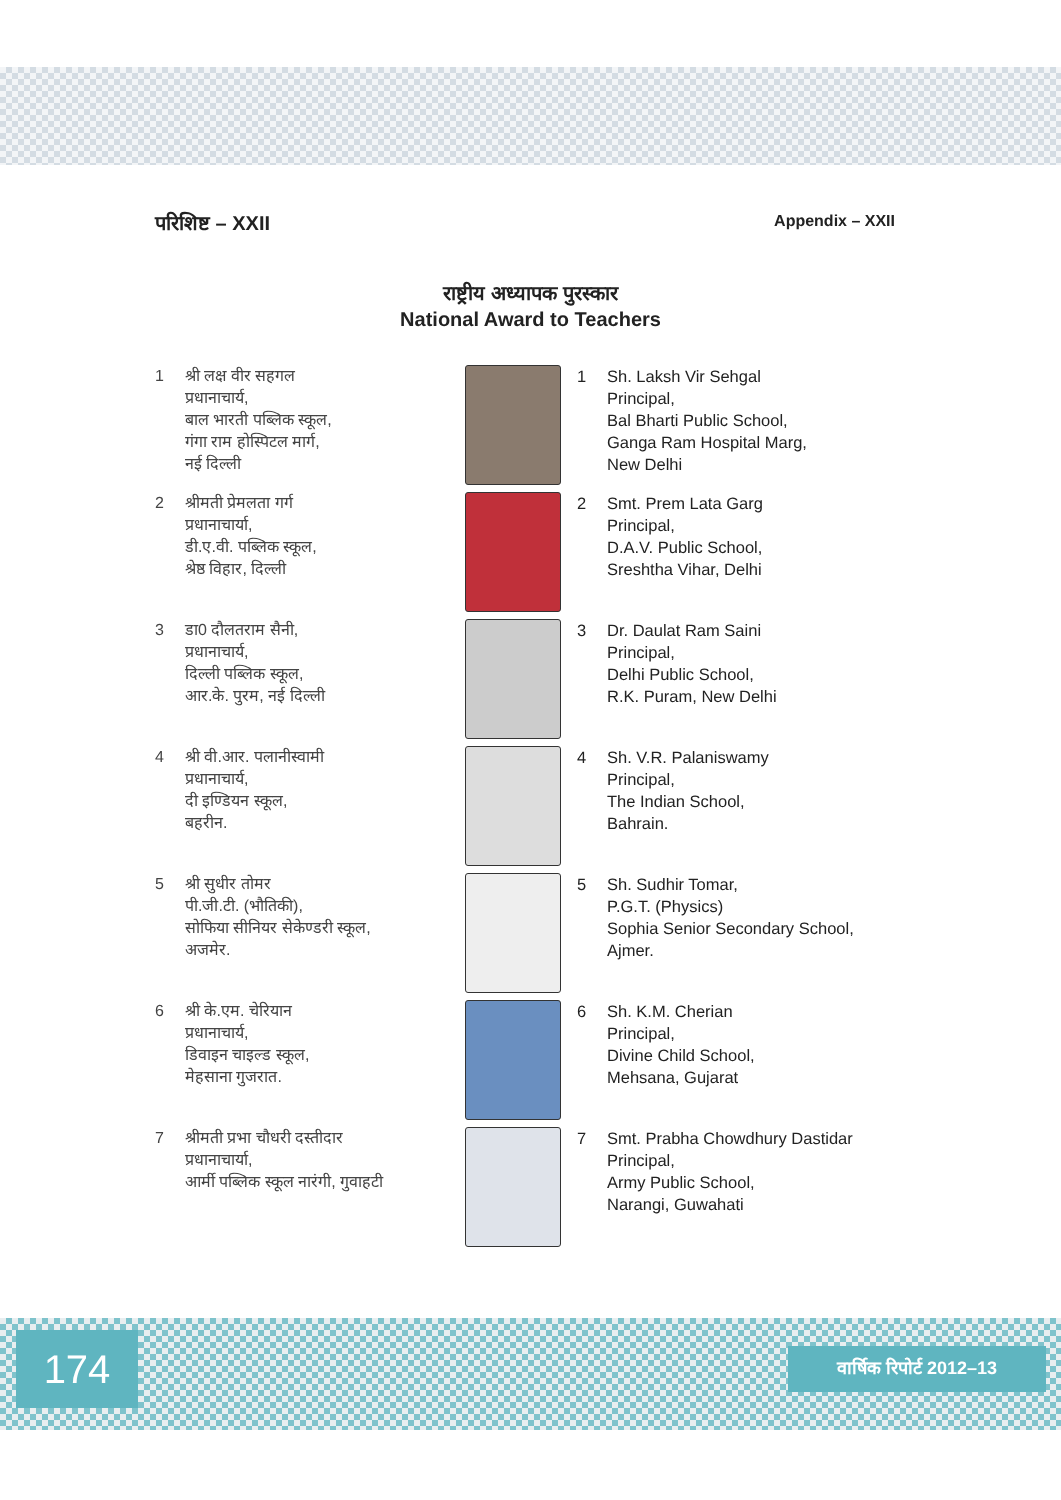परिशिष्ट – XXII Appendix – XXII
राष्ट्रीय अध्यापक पुरस्कार
National Award to Teachers
1 श्री लक्ष वीर सहगल
प्रधानाचार्य,
बाल भारती पब्लिक स्कूल,
गंगा राम होस्पिटल मार्ग,
नई दिल्ली
1 Sh. Laksh Vir Sehgal
Principal,
Bal Bharti Public School,
Ganga Ram Hospital Marg,
New Delhi
2 श्रीमती प्रेमलता गर्ग
प्रधानाचार्या,
डी.ए.वी. पब्लिक स्कूल,
श्रेष्ठ विहार, दिल्ली
2 Smt. Prem Lata Garg
Principal,
D.A.V. Public School,
Sreshtha Vihar, Delhi
3 डा0 दौलतराम सैनी,
प्रधानाचार्य,
दिल्ली पब्लिक स्कूल,
आर.के. पुरम, नई दिल्ली
3 Dr. Daulat Ram Saini
Principal,
Delhi Public School,
R.K. Puram, New Delhi
4 श्री वी.आर. पलानीस्वामी
प्रधानाचार्य,
दी इण्डियन स्कूल,
बहरीन.
4 Sh. V.R. Palaniswamy
Principal,
The Indian School,
Bahrain.
5 श्री सुधीर तोमर
पी.जी.टी. (भौतिकी),
सोफिया सीनियर सेकेण्डरी स्कूल,
अजमेर.
5 Sh. Sudhir Tomar,
P.G.T. (Physics)
Sophia Senior Secondary School,
Ajmer.
6 श्री के.एम. चेरियान
प्रधानाचार्य,
डिवाइन चाइल्ड स्कूल,
मेहसाना गुजरात.
6 Sh. K.M. Cherian
Principal,
Divine Child School,
Mehsana, Gujarat
7 श्रीमती प्रभा चौधरी दस्तीदार
प्रधानाचार्या,
आर्मी पब्लिक स्कूल नारंगी, गुवाहटी
7 Smt. Prabha Chowdhury Dastidar
Principal,
Army Public School,
Narangi, Guwahati
174 वार्षिक रिपोर्ट 2012–13